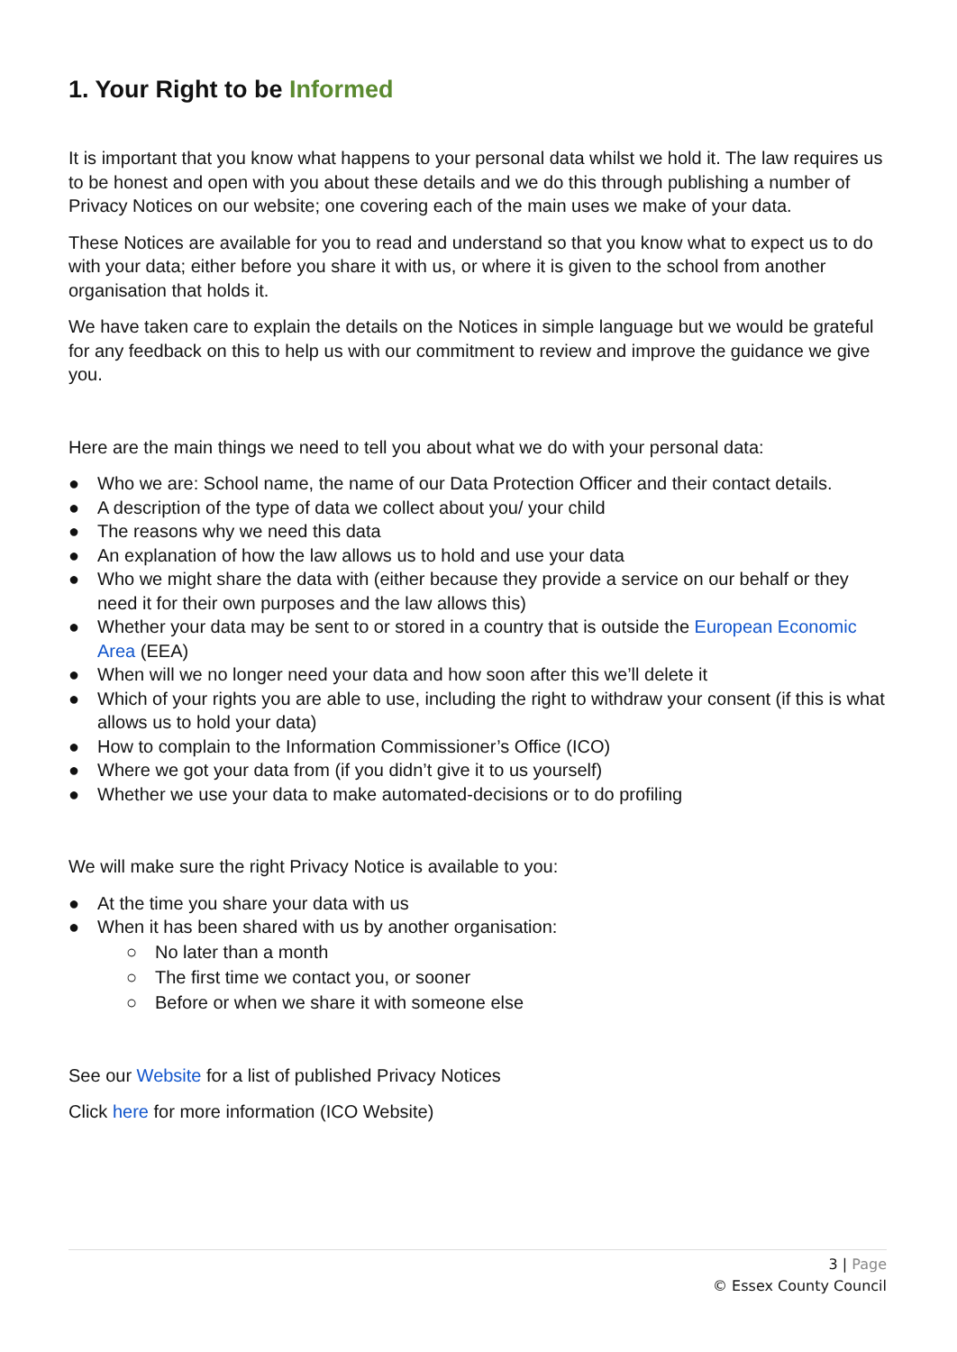1. Your Right to be Informed
It is important that you know what happens to your personal data whilst we hold it. The law requires us to be honest and open with you about these details and we do this through publishing a number of Privacy Notices on our website; one covering each of the main uses we make of your data.
These Notices are available for you to read and understand so that you know what to expect us to do with your data; either before you share it with us, or where it is given to the school from another organisation that holds it.
We have taken care to explain the details on the Notices in simple language but we would be grateful for any feedback on this to help us with our commitment to review and improve the guidance we give you.
Here are the main things we need to tell you about what we do with your personal data:
● Who we are: School name, the name of our Data Protection Officer and their contact details.
● A description of the type of data we collect about you/ your child
● The reasons why we need this data
● An explanation of how the law allows us to hold and use your data
● Who we might share the data with (either because they provide a service on our behalf or they need it for their own purposes and the law allows this)
● Whether your data may be sent to or stored in a country that is outside the European Economic Area (EEA)
● When will we no longer need your data and how soon after this we’ll delete it
● Which of your rights you are able to use, including the right to withdraw your consent (if this is what allows us to hold your data)
● How to complain to the Information Commissioner’s Office (ICO)
● Where we got your data from (if you didn’t give it to us yourself)
● Whether we use your data to make automated-decisions or to do profiling
We will make sure the right Privacy Notice is available to you:
● At the time you share your data with us
● When it has been shared with us by another organisation:
○ No later than a month
○ The first time we contact you, or sooner
○ Before or when we share it with someone else
See our Website for a list of published Privacy Notices
Click here for more information (ICO Website)
3 | Page
© Essex County Council